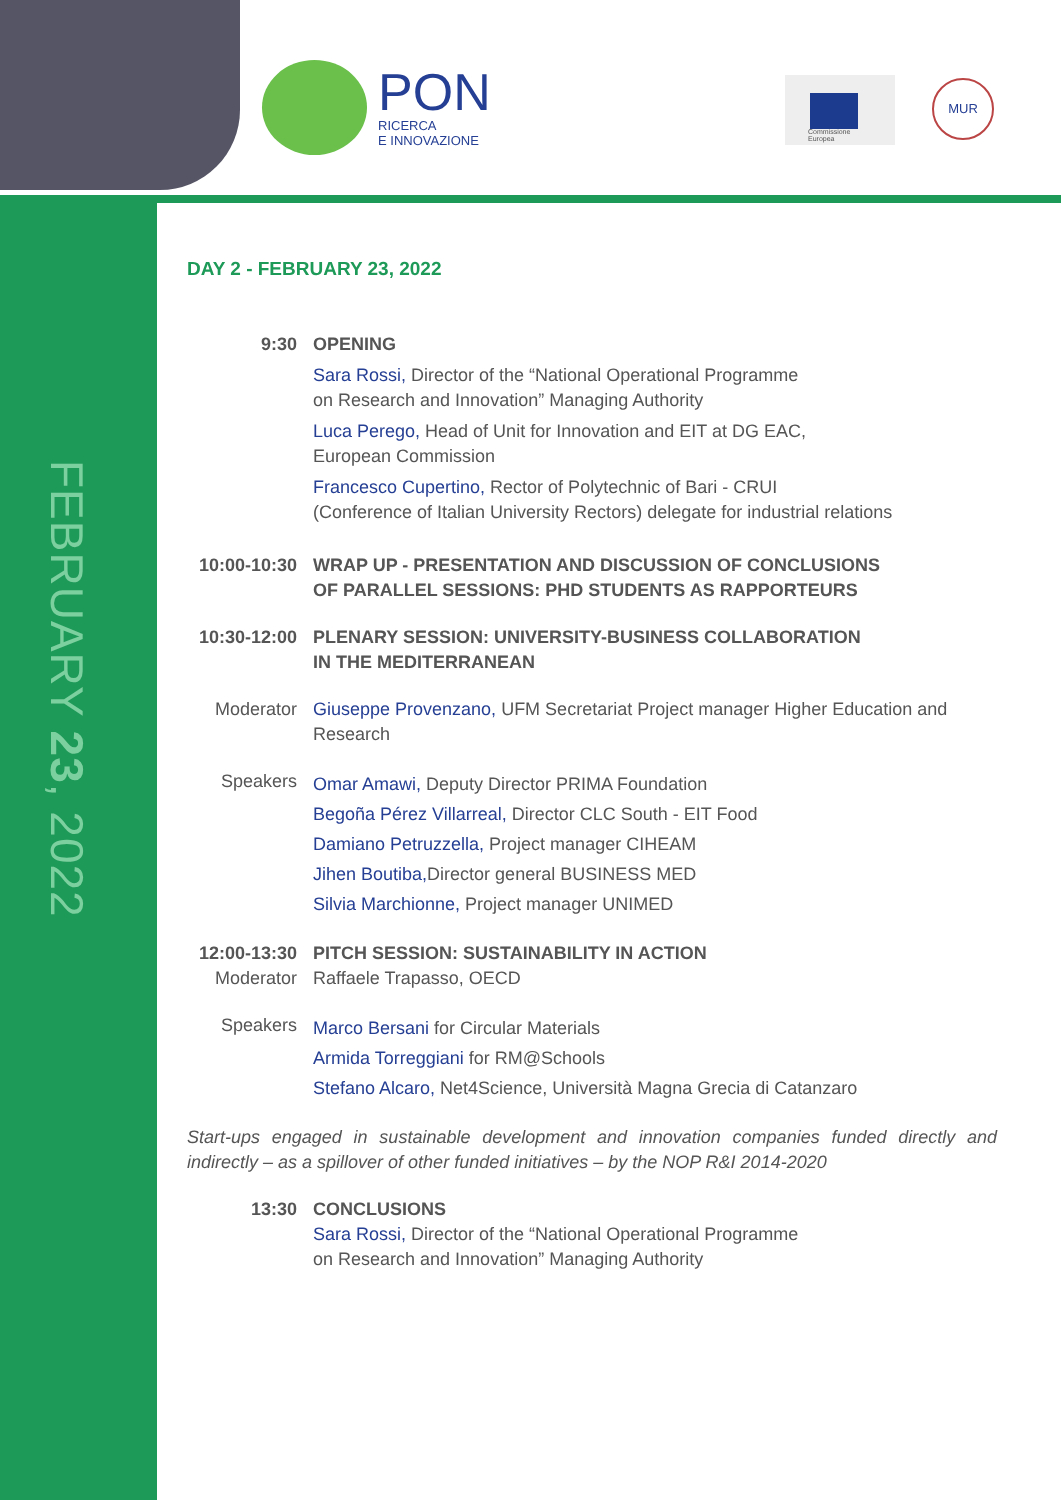PON
RICERCA
E INNOVAZIONE
Commissione
Europea
MUR
FEBRUARY 23, 2022
DAY 2 - FEBRUARY 23, 2022
9:30 OPENING
Sara Rossi, Director of the “National Operational Programme
on Research and Innovation” Managing Authority
Luca Perego, Head of Unit for Innovation and EIT at DG EAC,
European Commission
Francesco Cupertino, Rector of Polytechnic of Bari - CRUI
(Conference of Italian University Rectors) delegate for industrial relations
10:00-10:30
WRAP UP - PRESENTATION AND DISCUSSION OF CONCLUSIONS
OF PARALLEL SESSIONS: PHD STUDENTS AS RAPPORTEURS
10:30-12:00
PLENARY SESSION: UNIVERSITY-BUSINESS COLLABORATION
IN THE MEDITERRANEAN
Moderator Giuseppe Provenzano, UFM Secretariat Project manager Higher Education and Research
Speakers
Omar Amawi, Deputy Director PRIMA Foundation
Begoña Pérez Villarreal, Director CLC South - EIT Food
Damiano Petruzzella, Project manager CIHEAM
Jihen Boutiba, Director general BUSINESS MED
Silvia Marchionne, Project manager UNIMED
12:00-13:30
Moderator
PITCH SESSION: SUSTAINABILITY IN ACTION
Raffaele Trapasso, OECD
Speakers
Marco Bersani for Circular Materials
Armida Torreggiani for RM@Schools
Stefano Alcaro, Net4Science, Università Magna Grecia di Catanzaro
Start-ups engaged in sustainable development and innovation companies funded directly and indirectly – as a spillover of other funded initiatives – by the NOP R&I 2014-2020
13:30 CONCLUSIONS
Sara Rossi, Director of the “National Operational Programme
on Research and Innovation” Managing Authority